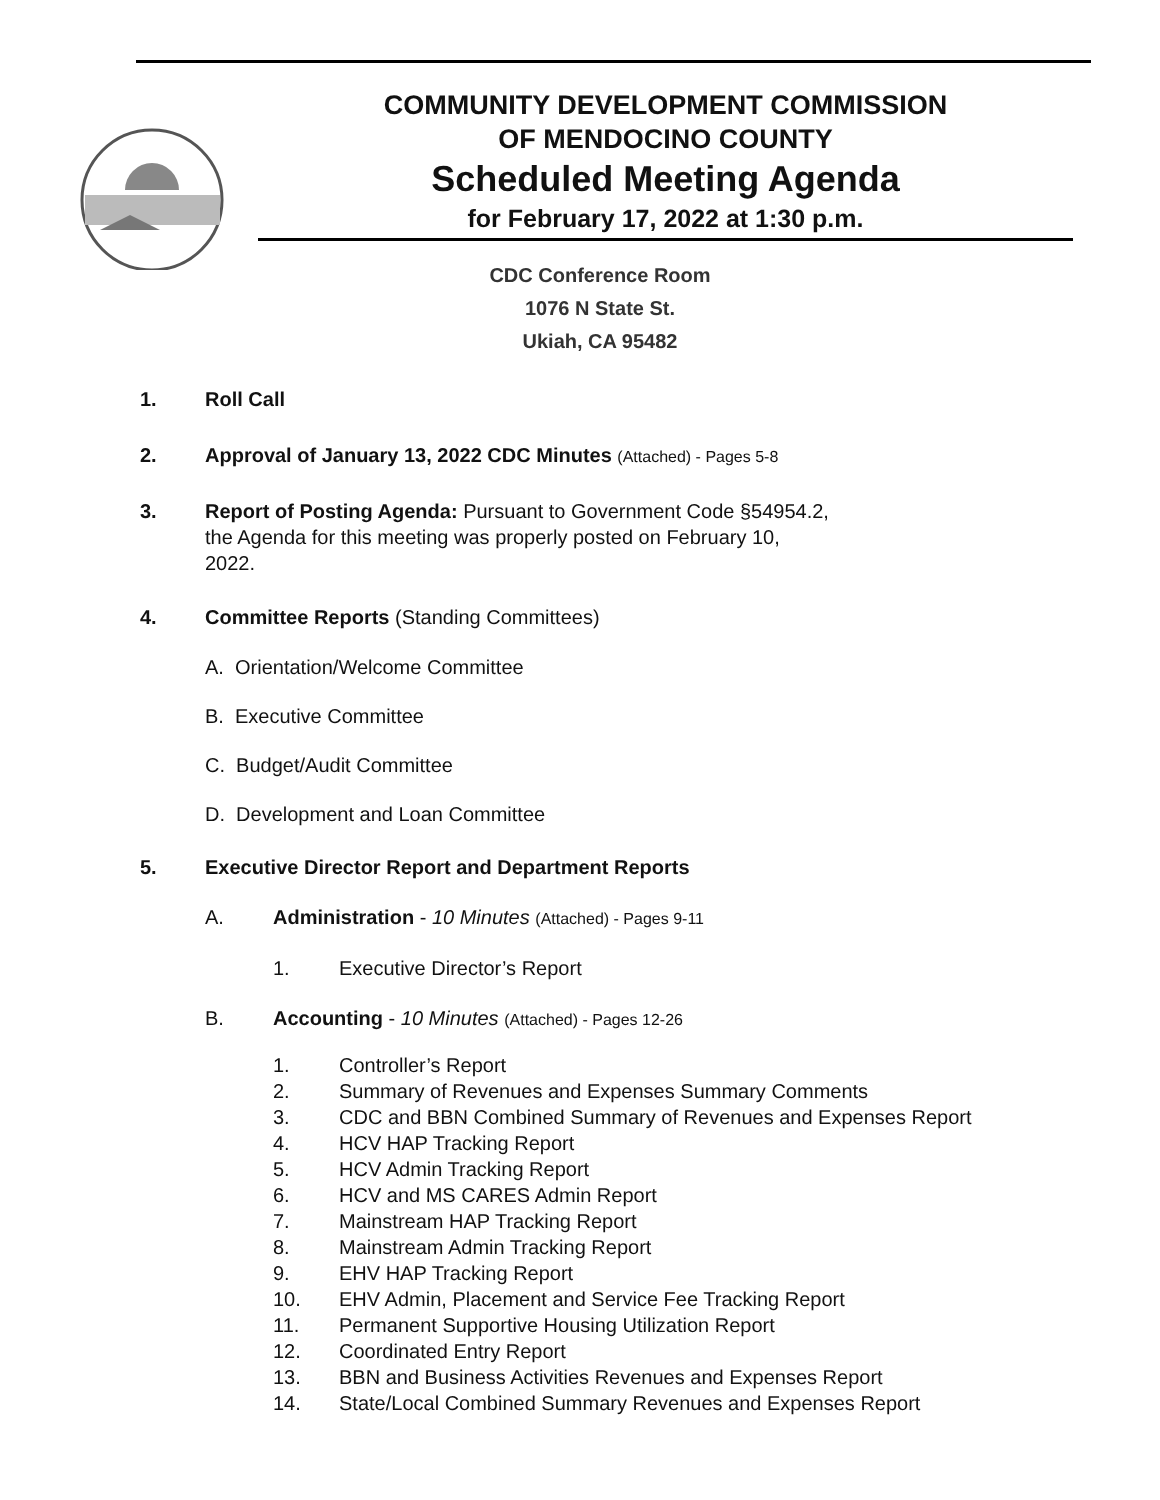COMMUNITY DEVELOPMENT COMMISSION
OF MENDOCINO COUNTY
Scheduled Meeting Agenda
for February 17, 2022 at 1:30 p.m.
CDC Conference Room
1076 N State St.
Ukiah, CA 95482
1. Roll Call
2. Approval of January 13, 2022 CDC Minutes (Attached) - Pages 5-8
3. Report of Posting Agenda: Pursuant to Government Code §54954.2,
the Agenda for this meeting was properly posted on February 10,
2022.
4. Committee Reports (Standing Committees)
A. Orientation/Welcome Committee
B. Executive Committee
C. Budget/Audit Committee
D. Development and Loan Committee
5. Executive Director Report and Department Reports
A. Administration - 10 Minutes (Attached) - Pages 9-11
1. Executive Director’s Report
B. Accounting - 10 Minutes (Attached) - Pages 12-26
1. Controller’s Report
2. Summary of Revenues and Expenses Summary Comments
3. CDC and BBN Combined Summary of Revenues and Expenses Report
4. HCV HAP Tracking Report
5. HCV Admin Tracking Report
6. HCV and MS CARES Admin Report
7. Mainstream HAP Tracking Report
8. Mainstream Admin Tracking Report
9. EHV HAP Tracking Report
10. EHV Admin, Placement and Service Fee Tracking Report
11. Permanent Supportive Housing Utilization Report
12. Coordinated Entry Report
13. BBN and Business Activities Revenues and Expenses Report
14. State/Local Combined Summary Revenues and Expenses Report